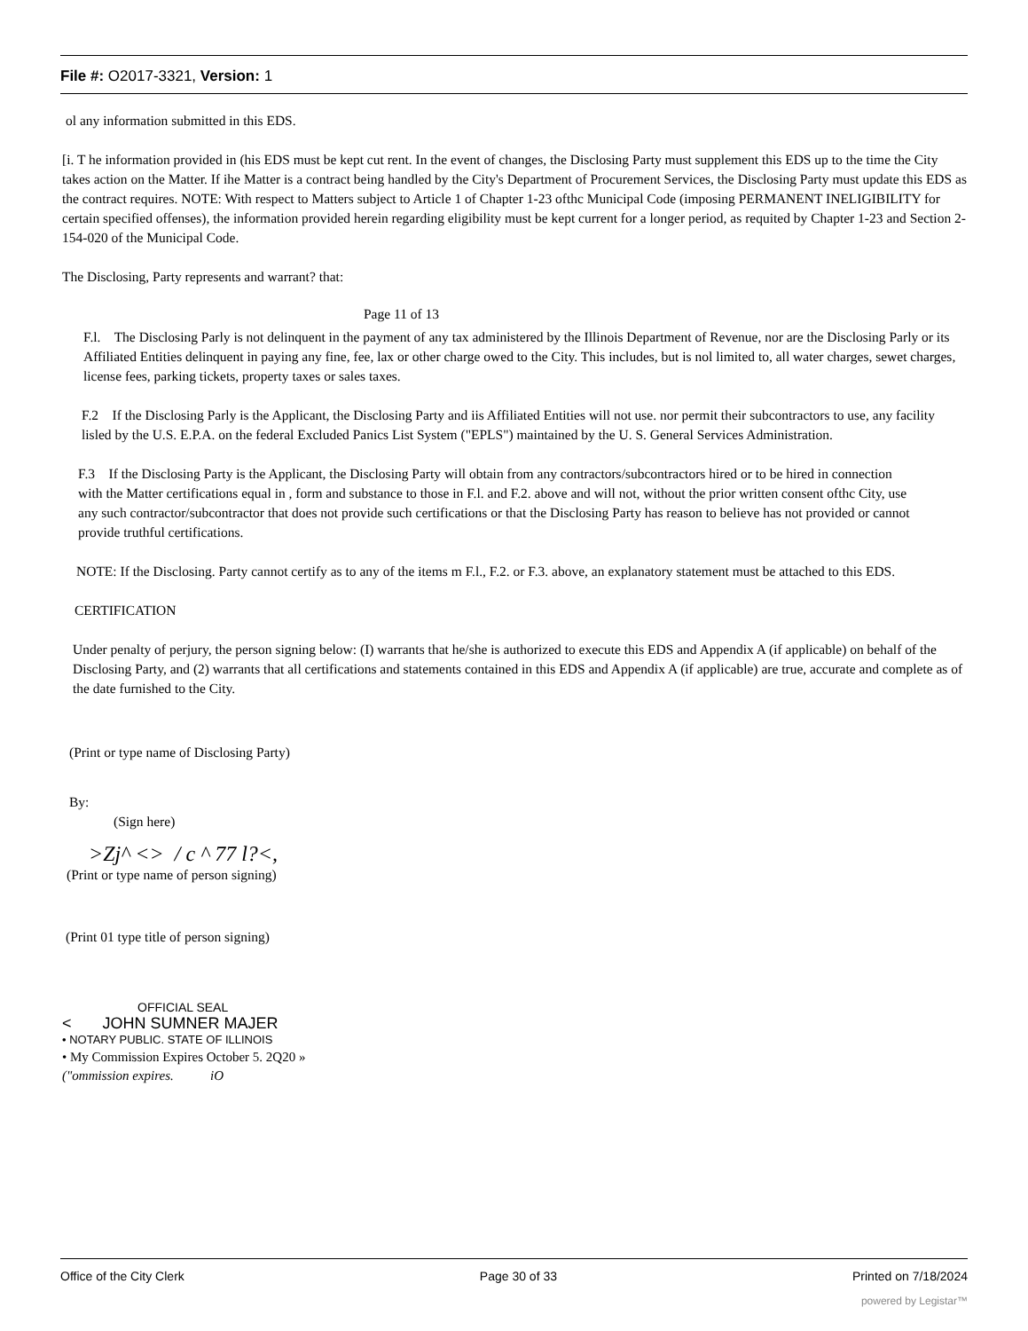File #: O2017-3321, Version: 1
ol any information submitted in this EDS.
[i. T he information provided in (his EDS must be kept cut rent. In the event of changes, the Disclosing Party must supplement this EDS up to the time the City takes action on the Matter. If ihe Matter is a contract being handled by the City's Department of Procurement Services, the Disclosing Party must update this EDS as the contract requires. NOTE: With respect to Matters subject to Article 1 of Chapter 1-23 ofthc Municipal Code (imposing PERMANENT INELIGIBILITY for certain specified offenses), the information provided herein regarding eligibility must be kept current for a longer period, as requited by Chapter 1-23 and Section 2-154-020 of the Municipal Code.
The Disclosing, Party represents and warrant? that:
Page 11 of 13
F.l. The Disclosing Parly is not delinquent in the payment of any tax administered by the Illinois Department of Revenue, nor are the Disclosing Parly or its Affiliated Entities delinquent in paying any fine, fee, lax or other charge owed to the City. This includes, but is nol limited to, all water charges, sewet charges, license fees, parking tickets, property taxes or sales taxes.
F.2 If the Disclosing Parly is the Applicant, the Disclosing Party and iis Affiliated Entities will not use. nor permit their subcontractors to use, any facility lisled by the U.S. E.P.A. on the federal Excluded Panics List System ("EPLS") maintained by the U. S. General Services Administration.
F.3 If the Disclosing Party is the Applicant, the Disclosing Party will obtain from any contractors/subcontractors hired or to be hired in connection with the Matter certifications equal in , form and substance to those in F.l. and F.2. above and will not, without the prior written consent ofthc City, use any such contractor/subcontractor that does not provide such certifications or that the Disclosing Party has reason to believe has not provided or cannot provide truthful certifications.
NOTE: If the Disclosing. Party cannot certify as to any of the items m F.l., F.2. or F.3. above, an explanatory statement must be attached to this EDS.
CERTIFICATION
Under penalty of perjury, the person signing below: (I) warrants that he/she is authorized to execute this EDS and Appendix A (if applicable) on behalf of the Disclosing Party, and (2) warrants that all certifications and statements contained in this EDS and Appendix A (if applicable) are true, accurate and complete as of the date furnished to the City.
(Print or type name of Disclosing Party)
By:
(Sign here)
>Zj^ <> / c ^ 77 l?<,
(Print or type name of person signing)
(Print 01 type title of person signing)
OFFICIAL SEAL
< JOHN SUMNER MAJER
• NOTARY PUBLIC. STATE OF ILLINOIS
• My Commission Expires October 5. 2Q20 »
("ommission expires. iO
Office of the City Clerk Page 30 of 33 Printed on 7/18/2024
powered by Legistar™